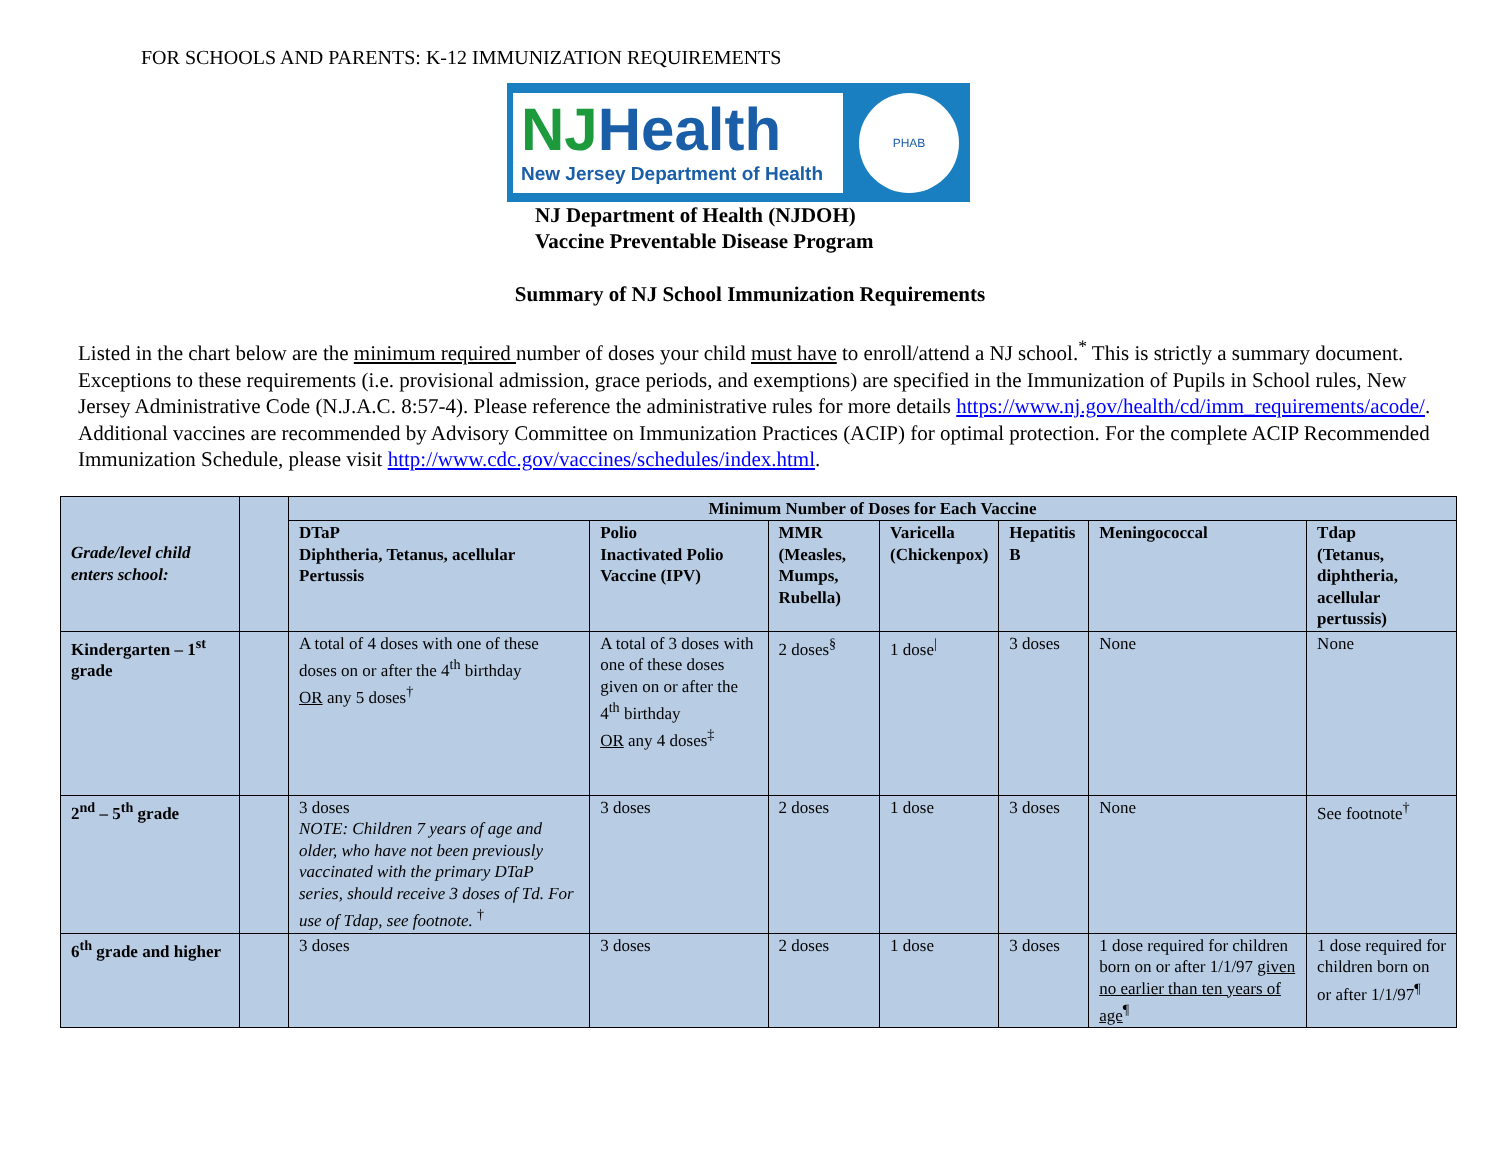FOR SCHOOLS AND PARENTS: K-12 IMMUNIZATION REQUIREMENTS
NJHealth
New Jersey Department of Health
PHAB
NJ Department of Health (NJDOH)
Vaccine Preventable Disease Program
Summary of NJ School Immunization Requirements
Listed in the chart below are the minimum required number of doses your child must have to enroll/attend a NJ school.<sup>*</sup> This is strictly a summary document. Exceptions to these requirements (i.e. provisional admission, grace periods, and exemptions) are specified in the Immunization of Pupils in School rules, New Jersey Administrative Code (N.J.A.C. 8:57-4). Please reference the administrative rules for more details https://www.nj.gov/health/cd/imm_requirements/acode/. Additional vaccines are recommended by Advisory Committee on Immunization Practices (ACIP) for optimal protection. For the complete ACIP Recommended Immunization Schedule, please visit http://www.cdc.gov/vaccines/schedules/index.html.
| Grade/level child enters school: | | Minimum Number of Doses for Each Vaccine | | | | | | |
| --- | --- | --- | --- | --- | --- | --- | --- | --- |
| | | DTaP Diphtheria, Tetanus, acellular Pertussis | Polio Inactivated Polio Vaccine (IPV) | MMR (Measles, Mumps, Rubella) | Varicella (Chickenpox) | Hepatitis B | Meningococcal | Tdap (Tetanus, diphtheria, acellular pertussis) |
| Kindergarten – 1<sup>st</sup> grade | | A total of 4 doses with one of these doses on or after the 4<sup>th</sup> birthday OR any 5 doses<sup>†</sup> | A total of 3 doses with one of these doses given on or after the 4<sup>th</sup> birthday OR any 4 doses<sup>‡</sup> | 2 doses<sup>§</sup> | 1 dose<sup>/</sup> | 3 doses | None | None |
| 2<sup>nd</sup> – 5<sup>th</sup> grade | | 3 doses NOTE: Children 7 years of age and older, who have not been previously vaccinated with the primary DTaP series, should receive 3 doses of Td. For use of Tdap, see footnote. <sup>†</sup> | 3 doses | 2 doses | 1 dose | 3 doses | None | See footnote<sup>†</sup> |
| 6<sup>th</sup> grade and higher | | 3 doses | 3 doses | 2 doses | 1 dose | 3 doses | 1 dose required for children born on or after 1/1/97 given no earlier than ten years of age<sup>¶</sup> | 1 dose required for children born on or after 1/1/97<sup>¶</sup> |